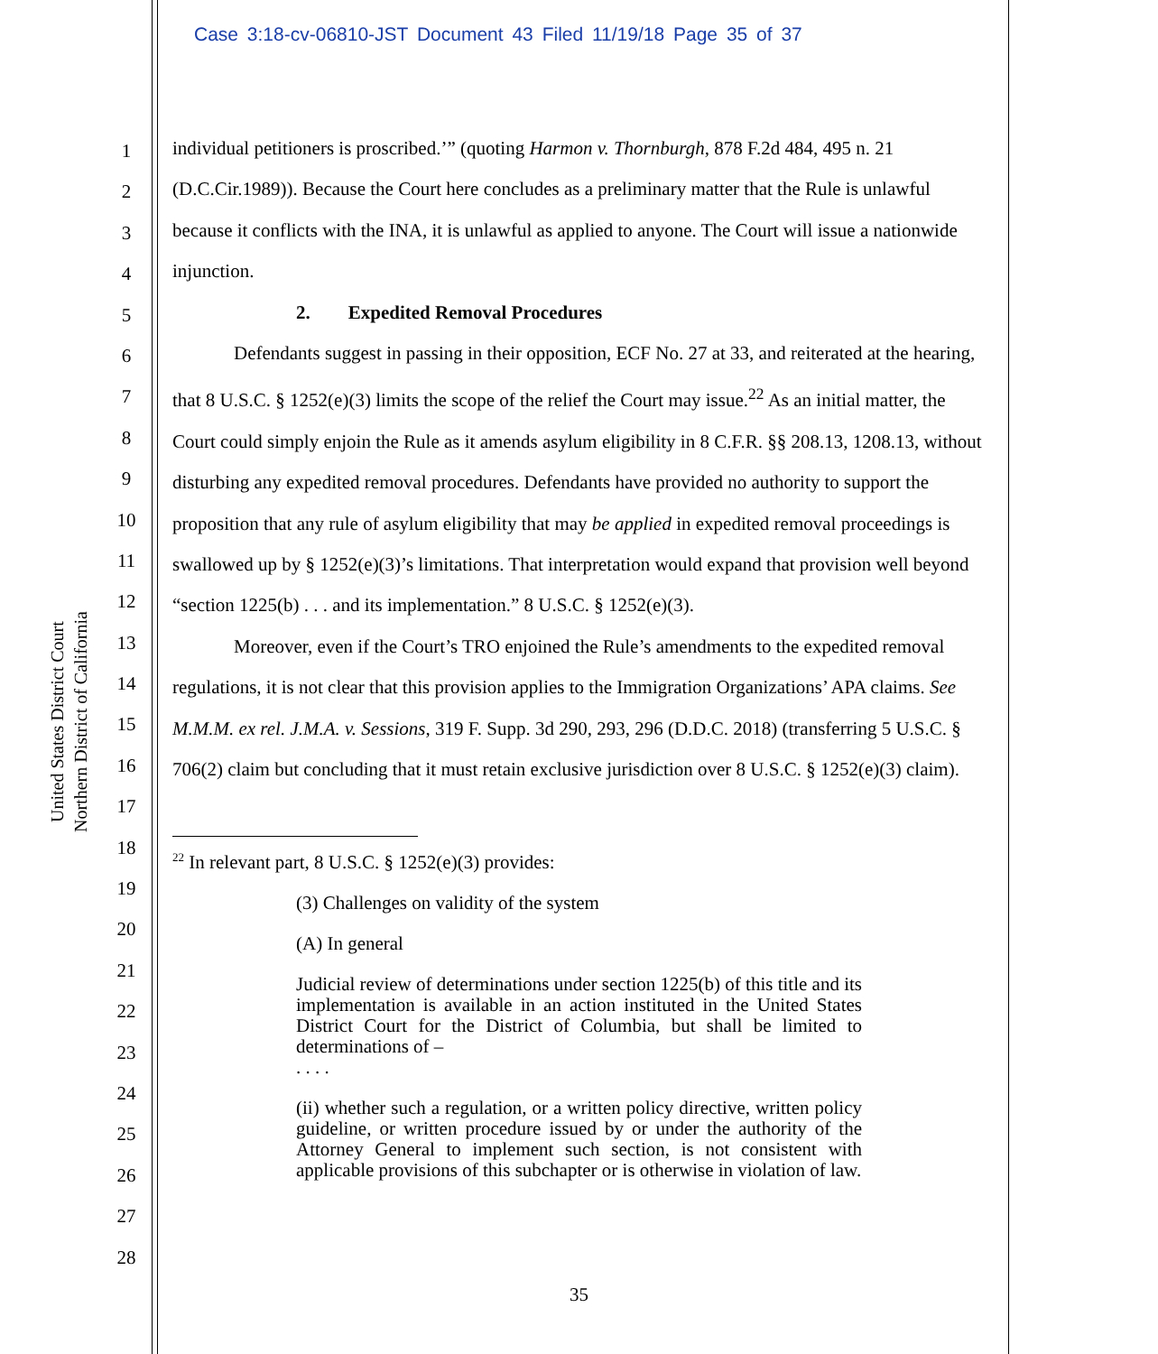Case 3:18-cv-06810-JST Document 43 Filed 11/19/18 Page 35 of 37
United States District Court
Northern District of California
1
2
3
4
5
6
7
8
9
10
11
12
13
14
15
16
17
18
19
20
21
22
23
24
25
26
27
28
individual petitioners is proscribed.’” (quoting Harmon v. Thornburgh, 878 F.2d 484, 495 n. 21 (D.C.Cir.1989)). Because the Court here concludes as a preliminary matter that the Rule is unlawful because it conflicts with the INA, it is unlawful as applied to anyone. The Court will issue a nationwide injunction.
2. Expedited Removal Procedures
Defendants suggest in passing in their opposition, ECF No. 27 at 33, and reiterated at the hearing, that 8 U.S.C. § 1252(e)(3) limits the scope of the relief the Court may issue.<sup>22</sup> As an initial matter, the Court could simply enjoin the Rule as it amends asylum eligibility in 8 C.F.R. §§ 208.13, 1208.13, without disturbing any expedited removal procedures. Defendants have provided no authority to support the proposition that any rule of asylum eligibility that may be applied in expedited removal proceedings is swallowed up by § 1252(e)(3)’s limitations. That interpretation would expand that provision well beyond “section 1225(b) . . . and its implementation.” 8 U.S.C. § 1252(e)(3).
Moreover, even if the Court’s TRO enjoined the Rule’s amendments to the expedited removal regulations, it is not clear that this provision applies to the Immigration Organizations’ APA claims. See M.M.M. ex rel. J.M.A. v. Sessions, 319 F. Supp. 3d 290, 293, 296 (D.D.C. 2018) (transferring 5 U.S.C. § 706(2) claim but concluding that it must retain exclusive jurisdiction over 8 U.S.C. § 1252(e)(3) claim).
<sup>22</sup> In relevant part, 8 U.S.C. § 1252(e)(3) provides:
(3) Challenges on validity of the system
(A) In general
Judicial review of determinations under section 1225(b) of this title and its implementation is available in an action instituted in the United States District Court for the District of Columbia, but shall be limited to determinations of –
. . . .
(ii) whether such a regulation, or a written policy directive, written policy guideline, or written procedure issued by or under the authority of the Attorney General to implement such section, is not consistent with applicable provisions of this subchapter or is otherwise in violation of law.
35